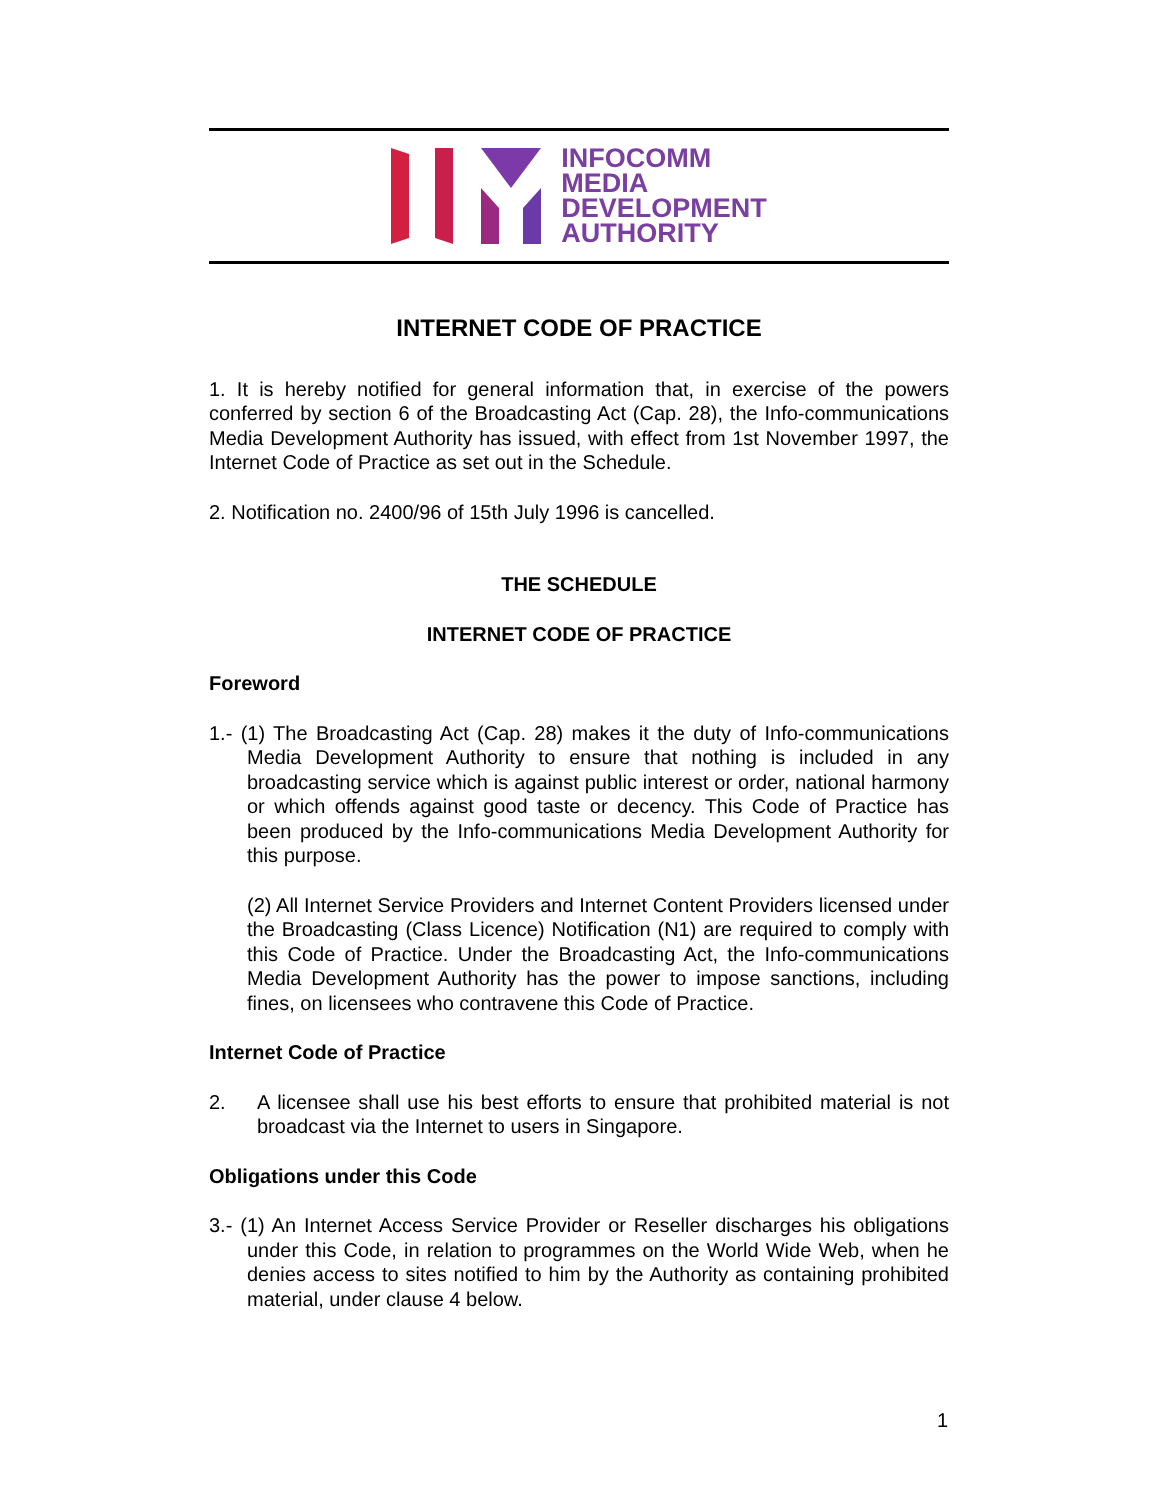INFOCOMM
MEDIA
DEVELOPMENT
AUTHORITY
INTERNET CODE OF PRACTICE
1. It is hereby notified for general information that, in exercise of the powers conferred by section 6 of the Broadcasting Act (Cap. 28), the Info-communications Media Development Authority has issued, with effect from 1st November 1997, the Internet Code of Practice as set out in the Schedule.
2. Notification no. 2400/96 of 15th July 1996 is cancelled.
THE SCHEDULE
INTERNET CODE OF PRACTICE
Foreword
1.- (1) The Broadcasting Act (Cap. 28) makes it the duty of Info-communications Media Development Authority to ensure that nothing is included in any broadcasting service which is against public interest or order, national harmony or which offends against good taste or decency. This Code of Practice has been produced by the Info-communications Media Development Authority for this purpose.
(2) All Internet Service Providers and Internet Content Providers licensed under the Broadcasting (Class Licence) Notification (N1) are required to comply with this Code of Practice. Under the Broadcasting Act, the Info-communications Media Development Authority has the power to impose sanctions, including fines, on licensees who contravene this Code of Practice.
Internet Code of Practice
2. A licensee shall use his best efforts to ensure that prohibited material is not broadcast via the Internet to users in Singapore.
Obligations under this Code
3.- (1) An Internet Access Service Provider or Reseller discharges his obligations under this Code, in relation to programmes on the World Wide Web, when he denies access to sites notified to him by the Authority as containing prohibited material, under clause 4 below.
1